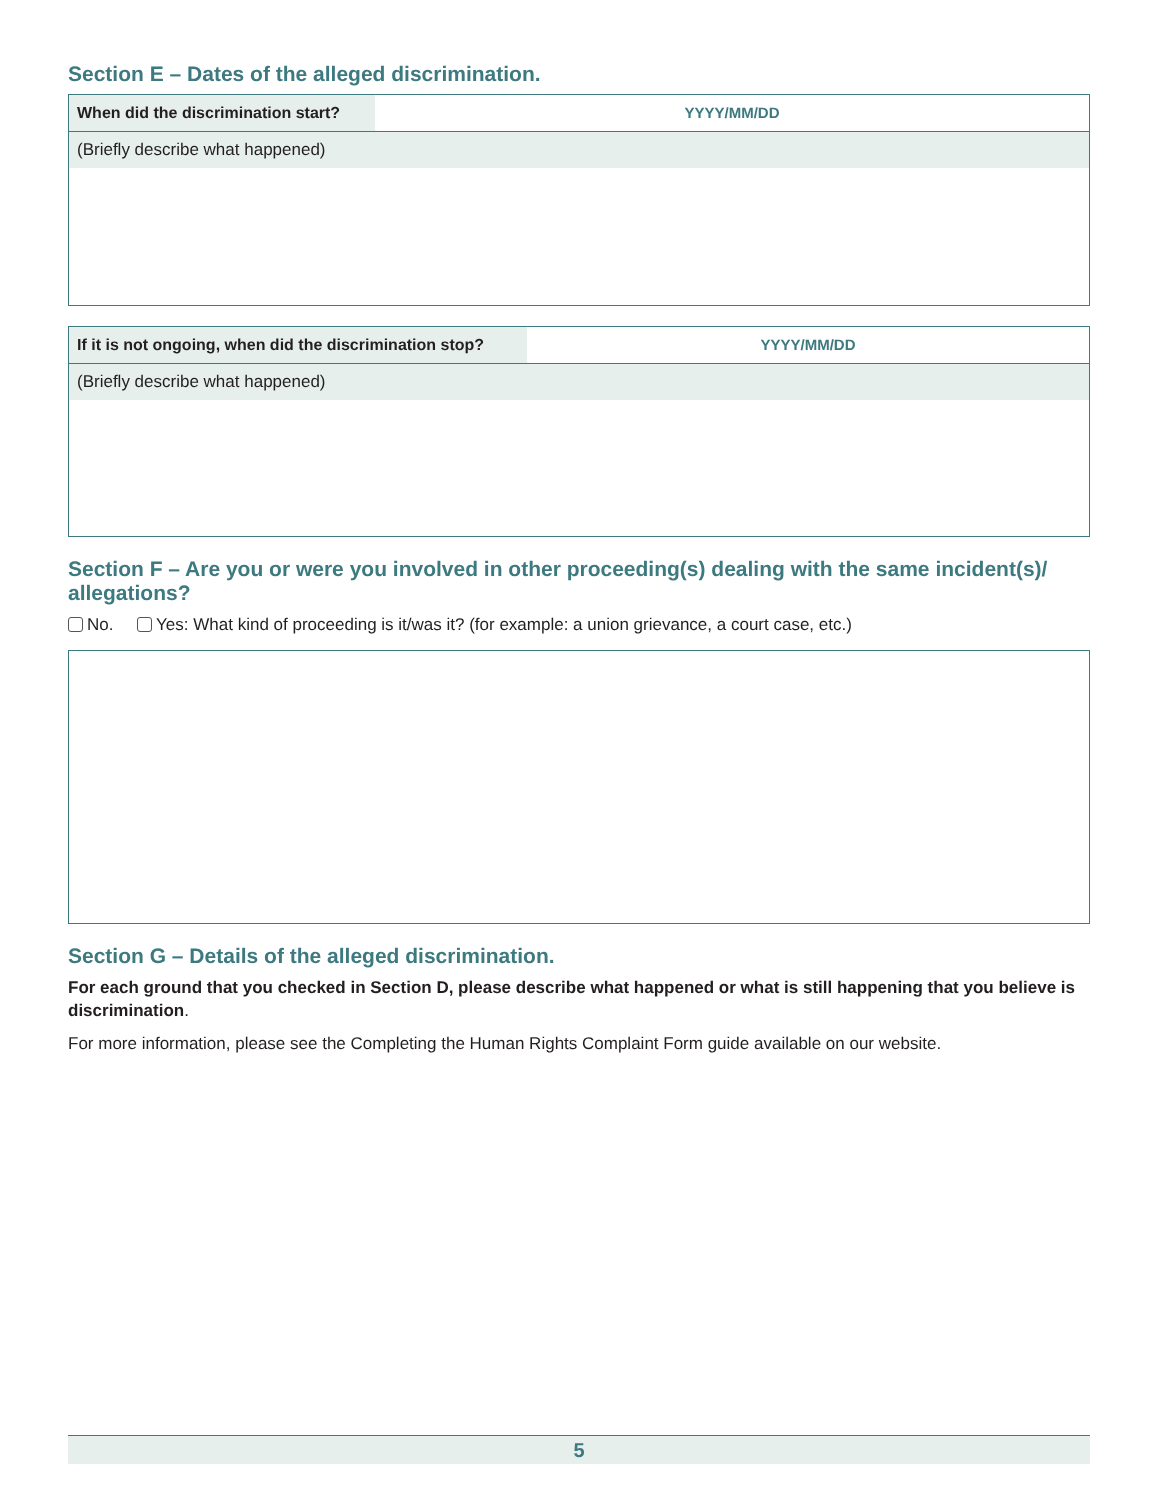Section E – Dates of the alleged discrimination.
When did the discrimination start?
YYYY/MM/DD
(Briefly describe what happened)
If it is not ongoing, when did the discrimination stop?
YYYY/MM/DD
(Briefly describe what happened)
Section F – Are you or were you involved in other proceeding(s) dealing with the same incident(s)/ allegations?
No. Yes: What kind of proceeding is it/was it? (for example: a union grievance, a court case, etc.)
Section G – Details of the alleged discrimination.
For each ground that you checked in Section D, please describe what happened or what is still happening that you believe is discrimination.
For more information, please see the Completing the Human Rights Complaint Form guide available on our website.
5